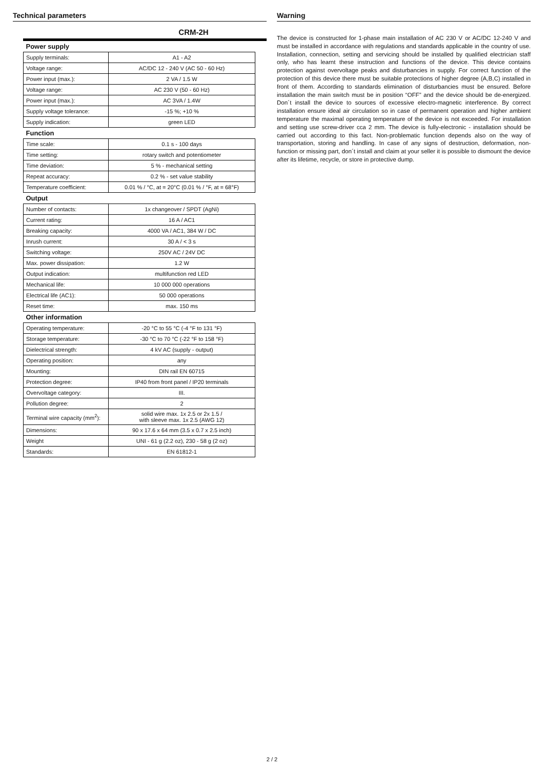Technical parameters
CRM-2H
| Power supply | |
| --- | --- |
| Supply terminals: | A1 - A2 |
| Voltage range: | AC/DC 12 - 240 V (AC 50 - 60 Hz) |
| Power input (max.): | 2 VA / 1.5 W |
| Voltage range: | AC 230 V (50 - 60 Hz) |
| Power input (max.): | AC 3VA / 1.4W |
| Supply voltage tolerance: | -15 %; +10 % |
| Supply indication: | green LED |
| Function | |
| Time scale: | 0.1 s - 100 days |
| Time setting: | rotary switch and potentiometer |
| Time deviation: | 5 % - mechanical setting |
| Repeat accuracy: | 0.2 % - set value stability |
| Temperature coefficient: | 0.01 % / °C, at = 20°C (0.01 % / °F, at = 68°F) |
| Output | |
| Number of contacts: | 1x changeover / SPDT (AgNi) |
| Current rating: | 16 A / AC1 |
| Breaking capacity: | 4000 VA / AC1, 384 W / DC |
| Inrush current: | 30 A / < 3 s |
| Switching voltage: | 250V AC / 24V DC |
| Max. power dissipation: | 1.2 W |
| Output indication: | multifunction red LED |
| Mechanical life: | 10 000 000 operations |
| Electrical life (AC1): | 50 000 operations |
| Reset time: | max. 150 ms |
| Other information | |
| Operating temperature: | -20 °C to 55 °C (-4 °F to 131 °F) |
| Storage temperature: | -30 °C to 70 °C (-22 °F to 158 °F) |
| Dielectrical strength: | 4 kV AC (supply - output) |
| Operating position: | any |
| Mounting: | DIN rail EN 60715 |
| Protection degree: | IP40 from front panel / IP20 terminals |
| Overvoltage category: | III. |
| Pollution degree: | 2 |
| Terminal wire capacity (mm<sup>2</sup>): | solid wire max. 1x 2.5 or 2x 1.5 / with sleeve max. 1x 2.5 (AWG 12) |
| Dimensions: | 90 x 17.6 x 64 mm (3.5 x 0.7 x 2.5 inch) |
| Weight | UNI - 61 g (2.2 oz), 230 - 58 g (2 oz) |
| Standards: | EN 61812-1 |
Warning
The device is constructed for 1-phase main installation of AC 230 V or AC/DC 12-240 V and must be installed in accordance with regulations and standards applicable in the country of use. Installation, connection, setting and servicing should be installed by qualified electrician staff only, who has learnt these instruction and functions of the device. This device contains protection against overvoltage peaks and disturbancies in supply. For correct function of the protection of this device there must be suitable protections of higher degree (A,B,C) installed in front of them. According to standards elimination of disturbancies must be ensured. Before installation the main switch must be in position “OFF” and the device should be de-energized. Don´t install the device to sources of excessive electro-magnetic interference. By correct installation ensure ideal air circulation so in case of permanent operation and higher ambient temperature the maximal operating temperature of the device is not exceeded. For installation and setting use screw-driver cca 2 mm. The device is fully-electronic - installation should be carried out according to this fact. Non-problematic function depends also on the way of transportation, storing and handling. In case of any signs of destruction, deformation, non-function or missing part, don´t install and claim at your seller it is possible to dismount the device after its lifetime, recycle, or store in protective dump.
2 / 2